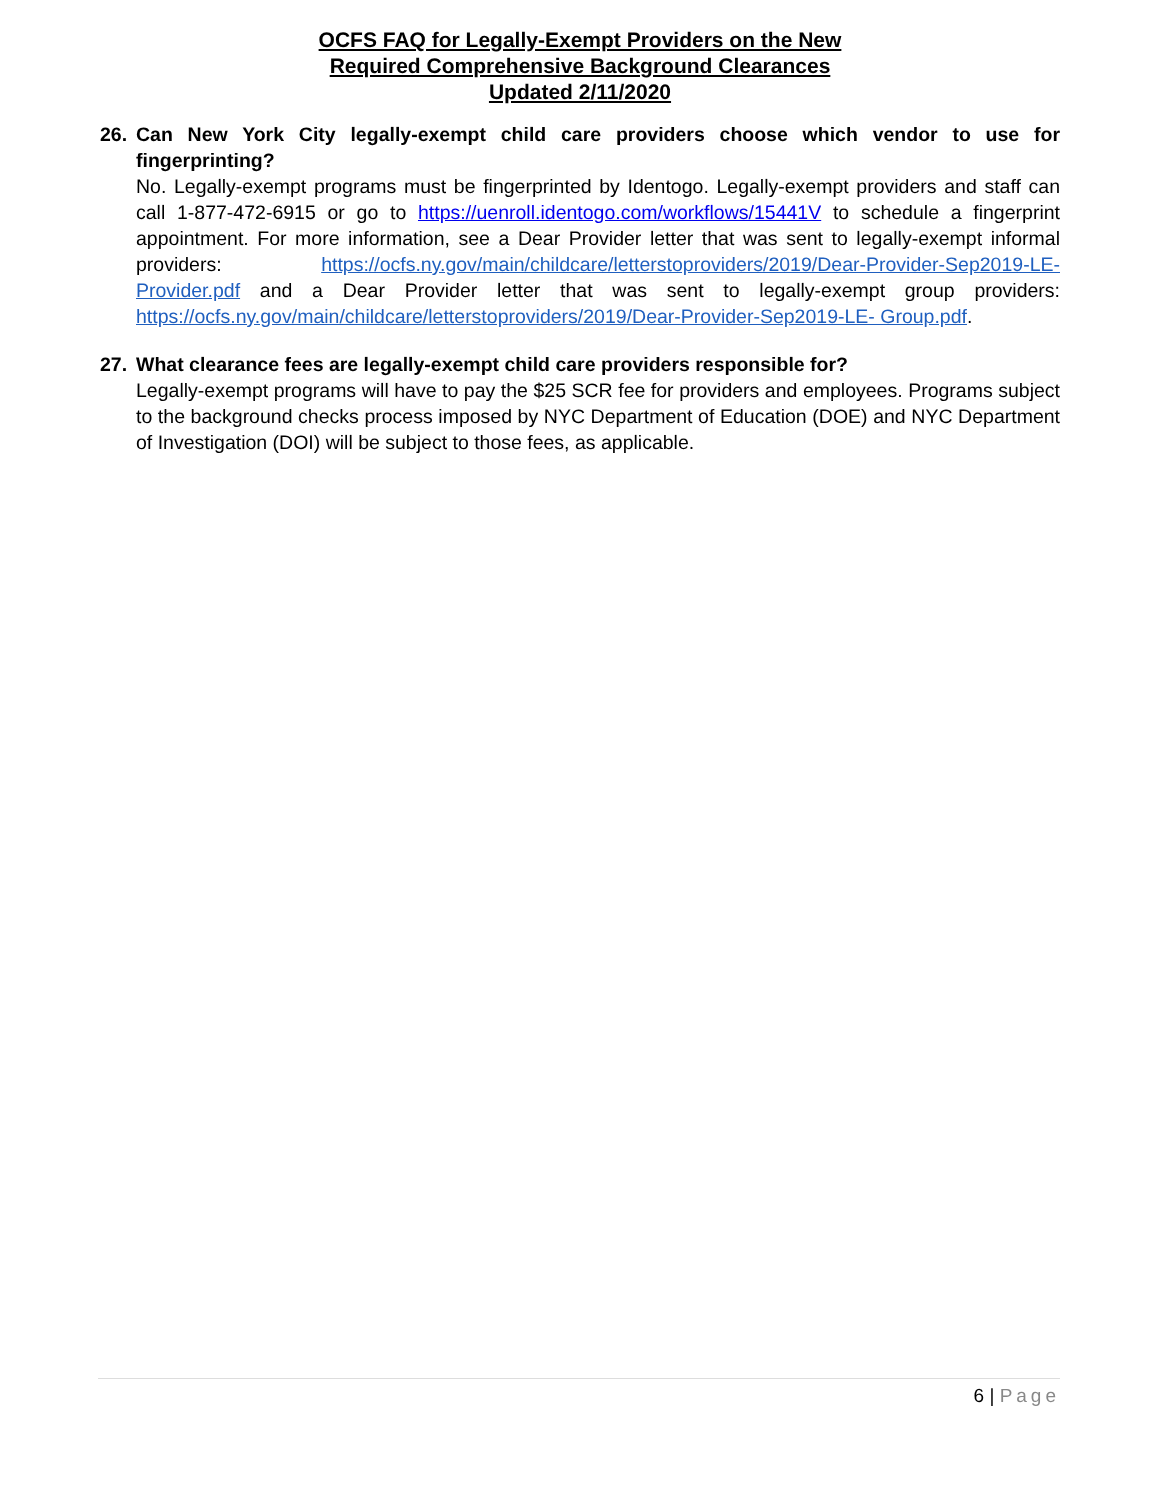OCFS FAQ for Legally-Exempt Providers on the New
Required Comprehensive Background Clearances
Updated 2/11/2020
26. Can New York City legally-exempt child care providers choose which vendor to use for fingerprinting?
No. Legally-exempt programs must be fingerprinted by Identogo. Legally-exempt providers and staff can call 1-877-472-6915 or go to https://uenroll.identogo.com/workflows/15441V to schedule a fingerprint appointment. For more information, see a Dear Provider letter that was sent to legally-exempt informal providers: https://ocfs.ny.gov/main/childcare/letterstoproviders/2019/Dear-Provider-Sep2019-LE-Provider.pdf and a Dear Provider letter that was sent to legally-exempt group providers: https://ocfs.ny.gov/main/childcare/letterstoproviders/2019/Dear-Provider-Sep2019-LE- Group.pdf.
27. What clearance fees are legally-exempt child care providers responsible for?
Legally-exempt programs will have to pay the $25 SCR fee for providers and employees. Programs subject to the background checks process imposed by NYC Department of Education (DOE) and NYC Department of Investigation (DOI) will be subject to those fees, as applicable.
6 | Page